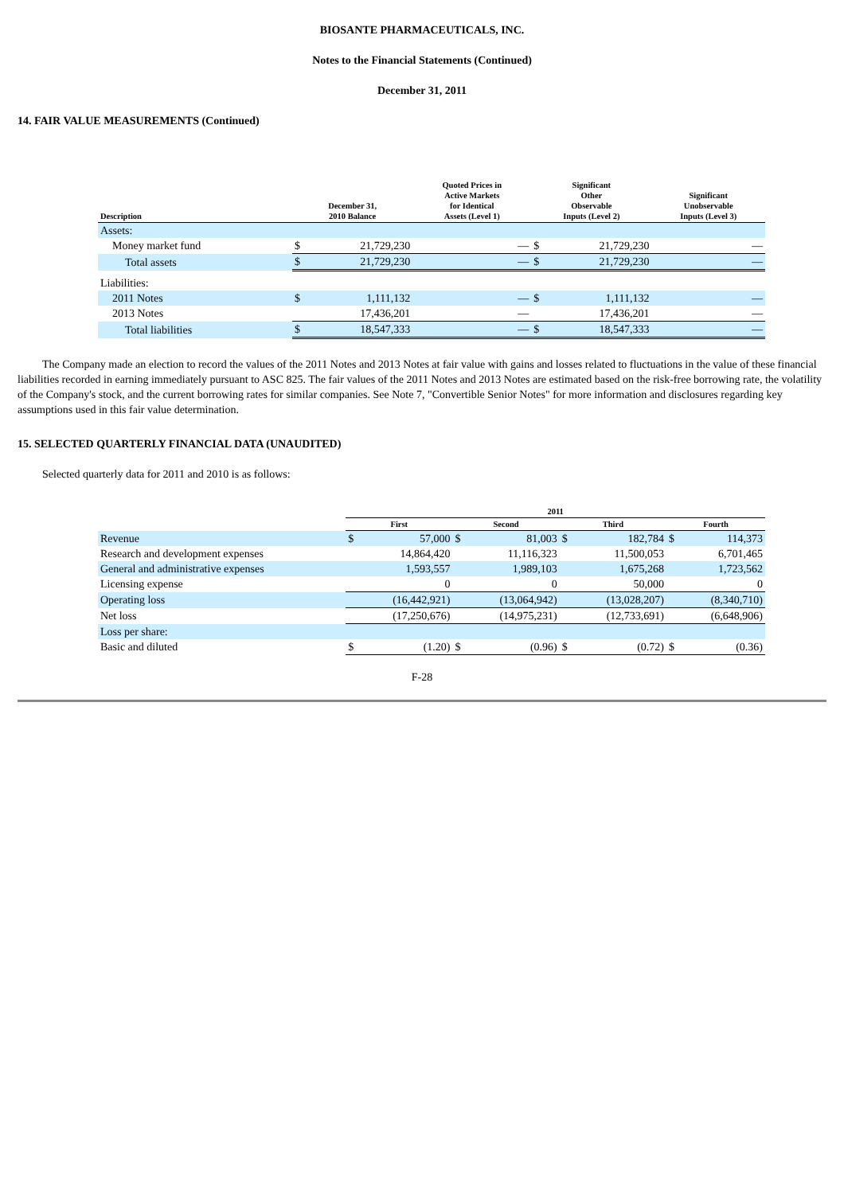BIOSANTE PHARMACEUTICALS, INC.
Notes to the Financial Statements (Continued)
December 31, 2011
14. FAIR VALUE MEASUREMENTS (Continued)
| Description | December 31, 2010 Balance | | Quoted Prices in Active Markets for Identical Assets (Level 1) | Significant Other Observable Inputs (Level 2) | | Significant Unobservable Inputs (Level 3) |
| --- | --- | --- | --- | --- | --- | --- |
| Assets: | | | | | | |
| Money market fund | $ | 21,729,230 | — | $ | 21,729,230 | — |
| Total assets | $ | 21,729,230 | — | $ | 21,729,230 | — |
| Liabilities: | | | | | | |
| 2011 Notes | $ | 1,111,132 | — | $ | 1,111,132 | — |
| 2013 Notes | | 17,436,201 | — | | 17,436,201 | — |
| Total liabilities | $ | 18,547,333 | — | $ | 18,547,333 | — |
The Company made an election to record the values of the 2011 Notes and 2013 Notes at fair value with gains and losses related to fluctuations in the value of these financial liabilities recorded in earning immediately pursuant to ASC 825. The fair values of the 2011 Notes and 2013 Notes are estimated based on the risk-free borrowing rate, the volatility of the Company's stock, and the current borrowing rates for similar companies. See Note 7, "Convertible Senior Notes" for more information and disclosures regarding key assumptions used in this fair value determination.
15. SELECTED QUARTERLY FINANCIAL DATA (UNAUDITED)
Selected quarterly data for 2011 and 2010 is as follows:
| | 2011 | | | | | | | |
| --- | --- | --- | --- | --- | --- | --- | --- | --- |
| | First | | Second | | Third | | Fourth | |
| Revenue | $ | 57,000 | $ | 81,003 | $ | 182,784 | $ | 114,373 |
| Research and development expenses | | 14,864,420 | | 11,116,323 | | 11,500,053 | | 6,701,465 |
| General and administrative expenses | | 1,593,557 | | 1,989,103 | | 1,675,268 | | 1,723,562 |
| Licensing expense | | 0 | | 0 | | 50,000 | | 0 |
| Operating loss | | (16,442,921) | | (13,064,942) | | (13,028,207) | | (8,340,710) |
| Net loss | | (17,250,676) | | (14,975,231) | | (12,733,691) | | (6,648,906) |
| Loss per share: | | | | | | | | |
| Basic and diluted | $ | (1.20) | $ | (0.96) | $ | (0.72) | $ | (0.36) |
F-28